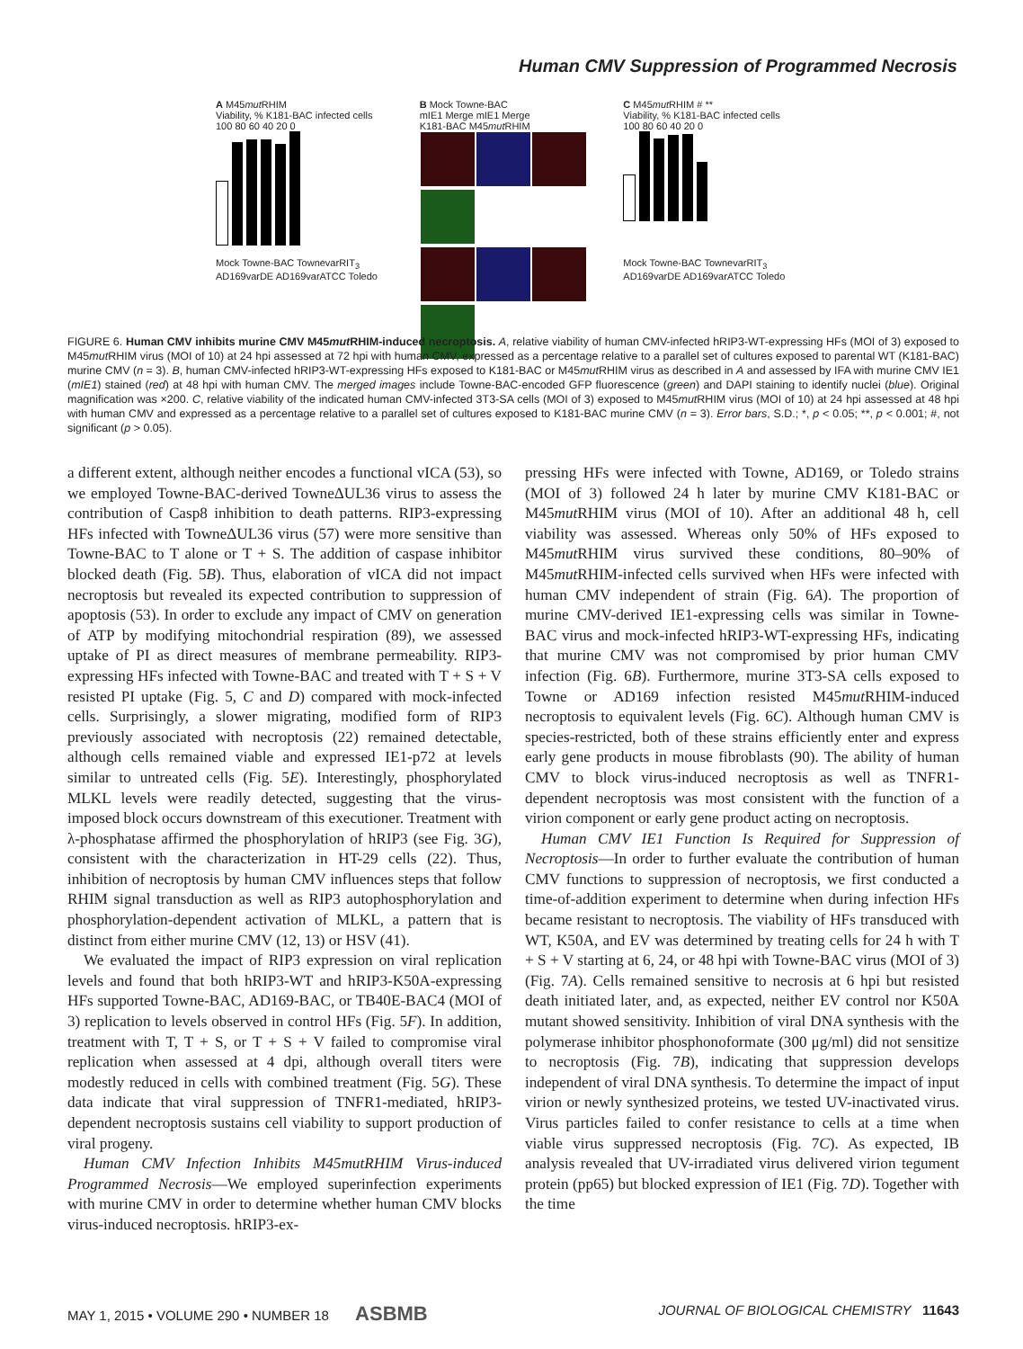Human CMV Suppression of Programmed Necrosis
A M45mut RHIM
Viability, % K181-BAC infected cells
100 80 60 40 20 0
Mock Towne-BAC TownevarRIT<sub>3</sub> AD169varDE AD169varATCC Toledo
B Mock Towne-BAC
mIE1 Merge mIE1 Merge
K181-BAC M45mut RHIM
C M45mut RHIM # **
Viability, % K181-BAC infected cells
100 80 60 40 20 0
Mock Towne-BAC TownevarRIT<sub>3</sub> AD169varDE AD169varATCC Toledo
FIGURE 6. Human CMV inhibits murine CMV M45mut RHIM-induced necroptosis. A, relative viability of human CMV-infected hRIP3-WT-expressing HFs (MOI of 3) exposed to M45mut RHIM virus (MOI of 10) at 24 hpi assessed at 72 hpi with human CMV, expressed as a percentage relative to a parallel set of cultures exposed to parental WT (K181-BAC) murine CMV (n = 3). B, human CMV-infected hRIP3-WT-expressing HFs exposed to K181-BAC or M45mut RHIM virus as described in A and assessed by IFA with murine CMV IE1 (mIE1) stained (red) at 48 hpi with human CMV. The merged images include Towne-BAC-encoded GFP fluorescence (green) and DAPI staining to identify nuclei (blue). Original magnification was ×200. C, relative viability of the indicated human CMV-infected 3T3-SA cells (MOI of 3) exposed to M45mut RHIM virus (MOI of 10) at 24 hpi assessed at 48 hpi with human CMV and expressed as a percentage relative to a parallel set of cultures exposed to K181-BAC murine CMV (n = 3). Error bars, S.D.; *, p < 0.05; **, p < 0.001; #, not significant (p > 0.05).
a different extent, although neither encodes a functional vICA (53), so we employed Towne-BAC-derived TowneΔUL36 virus to assess the contribution of Casp8 inhibition to death patterns. RIP3-expressing HFs infected with TowneΔUL36 virus (57) were more sensitive than Towne-BAC to T alone or T + S. The addition of caspase inhibitor blocked death (Fig. 5B). Thus, elaboration of vICA did not impact necroptosis but revealed its expected contribution to suppression of apoptosis (53). In order to exclude any impact of CMV on generation of ATP by modifying mitochondrial respiration (89), we assessed uptake of PI as direct measures of membrane permeability. RIP3-expressing HFs infected with Towne-BAC and treated with T + S + V resisted PI uptake (Fig. 5, C and D) compared with mock-infected cells. Surprisingly, a slower migrating, modified form of RIP3 previously associated with necroptosis (22) remained detectable, although cells remained viable and expressed IE1-p72 at levels similar to untreated cells (Fig. 5E). Interestingly, phosphorylated MLKL levels were readily detected, suggesting that the virus-imposed block occurs downstream of this executioner. Treatment with λ-phosphatase affirmed the phosphorylation of hRIP3 (see Fig. 3G), consistent with the characterization in HT-29 cells (22). Thus, inhibition of necroptosis by human CMV influences steps that follow RHIM signal transduction as well as RIP3 autophosphorylation and phosphorylation-dependent activation of MLKL, a pattern that is distinct from either murine CMV (12, 13) or HSV (41).
We evaluated the impact of RIP3 expression on viral replication levels and found that both hRIP3-WT and hRIP3-K50A-expressing HFs supported Towne-BAC, AD169-BAC, or TB40E-BAC4 (MOI of 3) replication to levels observed in control HFs (Fig. 5F). In addition, treatment with T, T + S, or T + S + V failed to compromise viral replication when assessed at 4 dpi, although overall titers were modestly reduced in cells with combined treatment (Fig. 5G). These data indicate that viral suppression of TNFR1-mediated, hRIP3-dependent necroptosis sustains cell viability to support production of viral progeny.
Human CMV Infection Inhibits M45mutRHIM Virus-induced Programmed Necrosis—We employed superinfection experiments with murine CMV in order to determine whether human CMV blocks virus-induced necroptosis. hRIP3-ex-
pressing HFs were infected with Towne, AD169, or Toledo strains (MOI of 3) followed 24 h later by murine CMV K181-BAC or M45mut RHIM virus (MOI of 10). After an additional 48 h, cell viability was assessed. Whereas only 50% of HFs exposed to M45mut RHIM virus survived these conditions, 80–90% of M45mut RHIM-infected cells survived when HFs were infected with human CMV independent of strain (Fig. 6A). The proportion of murine CMV-derived IE1-expressing cells was similar in Towne-BAC virus and mock-infected hRIP3-WT-expressing HFs, indicating that murine CMV was not compromised by prior human CMV infection (Fig. 6B). Furthermore, murine 3T3-SA cells exposed to Towne or AD169 infection resisted M45mut RHIM-induced necroptosis to equivalent levels (Fig. 6C). Although human CMV is species-restricted, both of these strains efficiently enter and express early gene products in mouse fibroblasts (90). The ability of human CMV to block virus-induced necroptosis as well as TNFR1-dependent necroptosis was most consistent with the function of a virion component or early gene product acting on necroptosis.
Human CMV IE1 Function Is Required for Suppression of Necroptosis—In order to further evaluate the contribution of human CMV functions to suppression of necroptosis, we first conducted a time-of-addition experiment to determine when during infection HFs became resistant to necroptosis. The viability of HFs transduced with WT, K50A, and EV was determined by treating cells for 24 h with T + S + V starting at 6, 24, or 48 hpi with Towne-BAC virus (MOI of 3) (Fig. 7A). Cells remained sensitive to necrosis at 6 hpi but resisted death initiated later, and, as expected, neither EV control nor K50A mutant showed sensitivity. Inhibition of viral DNA synthesis with the polymerase inhibitor phosphonoformate (300 μg/ml) did not sensitize to necroptosis (Fig. 7B), indicating that suppression develops independent of viral DNA synthesis. To determine the impact of input virion or newly synthesized proteins, we tested UV-inactivated virus. Virus particles failed to confer resistance to cells at a time when viable virus suppressed necroptosis (Fig. 7C). As expected, IB analysis revealed that UV-irradiated virus delivered virion tegument protein (pp65) but blocked expression of IE1 (Fig. 7D). Together with the time
MAY 1, 2015 • VOLUME 290 • NUMBER 18 ASBMB JOURNAL OF BIOLOGICAL CHEMISTRY 11643